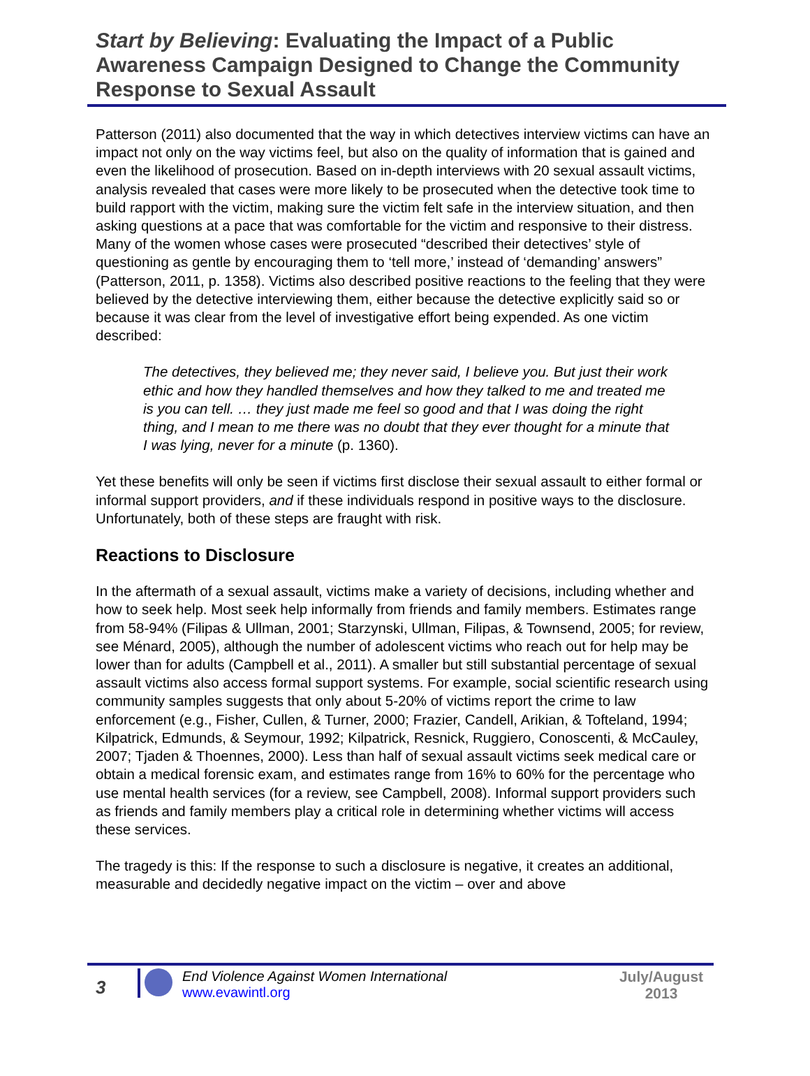Start by Believing: Evaluating the Impact of a Public Awareness Campaign Designed to Change the Community Response to Sexual Assault
Patterson (2011) also documented that the way in which detectives interview victims can have an impact not only on the way victims feel, but also on the quality of information that is gained and even the likelihood of prosecution. Based on in-depth interviews with 20 sexual assault victims, analysis revealed that cases were more likely to be prosecuted when the detective took time to build rapport with the victim, making sure the victim felt safe in the interview situation, and then asking questions at a pace that was comfortable for the victim and responsive to their distress. Many of the women whose cases were prosecuted “described their detectives’ style of questioning as gentle by encouraging them to ‘tell more,’ instead of ‘demanding’ answers” (Patterson, 2011, p. 1358). Victims also described positive reactions to the feeling that they were believed by the detective interviewing them, either because the detective explicitly said so or because it was clear from the level of investigative effort being expended. As one victim described:
The detectives, they believed me; they never said, I believe you. But just their work ethic and how they handled themselves and how they talked to me and treated me is you can tell. … they just made me feel so good and that I was doing the right thing, and I mean to me there was no doubt that they ever thought for a minute that I was lying, never for a minute (p. 1360).
Yet these benefits will only be seen if victims first disclose their sexual assault to either formal or informal support providers, and if these individuals respond in positive ways to the disclosure. Unfortunately, both of these steps are fraught with risk.
Reactions to Disclosure
In the aftermath of a sexual assault, victims make a variety of decisions, including whether and how to seek help. Most seek help informally from friends and family members. Estimates range from 58-94% (Filipas & Ullman, 2001; Starzynski, Ullman, Filipas, & Townsend, 2005; for review, see Ménard, 2005), although the number of adolescent victims who reach out for help may be lower than for adults (Campbell et al., 2011). A smaller but still substantial percentage of sexual assault victims also access formal support systems. For example, social scientific research using community samples suggests that only about 5-20% of victims report the crime to law enforcement (e.g., Fisher, Cullen, & Turner, 2000; Frazier, Candell, Arikian, & Tofteland, 1994; Kilpatrick, Edmunds, & Seymour, 1992; Kilpatrick, Resnick, Ruggiero, Conoscenti, & McCauley, 2007; Tjaden & Thoennes, 2000). Less than half of sexual assault victims seek medical care or obtain a medical forensic exam, and estimates range from 16% to 60% for the percentage who use mental health services (for a review, see Campbell, 2008). Informal support providers such as friends and family members play a critical role in determining whether victims will access these services.
The tragedy is this: If the response to such a disclosure is negative, it creates an additional, measurable and decidedly negative impact on the victim – over and above
3
End Violence Against Women International
www.evawintl.org
July/August 2013